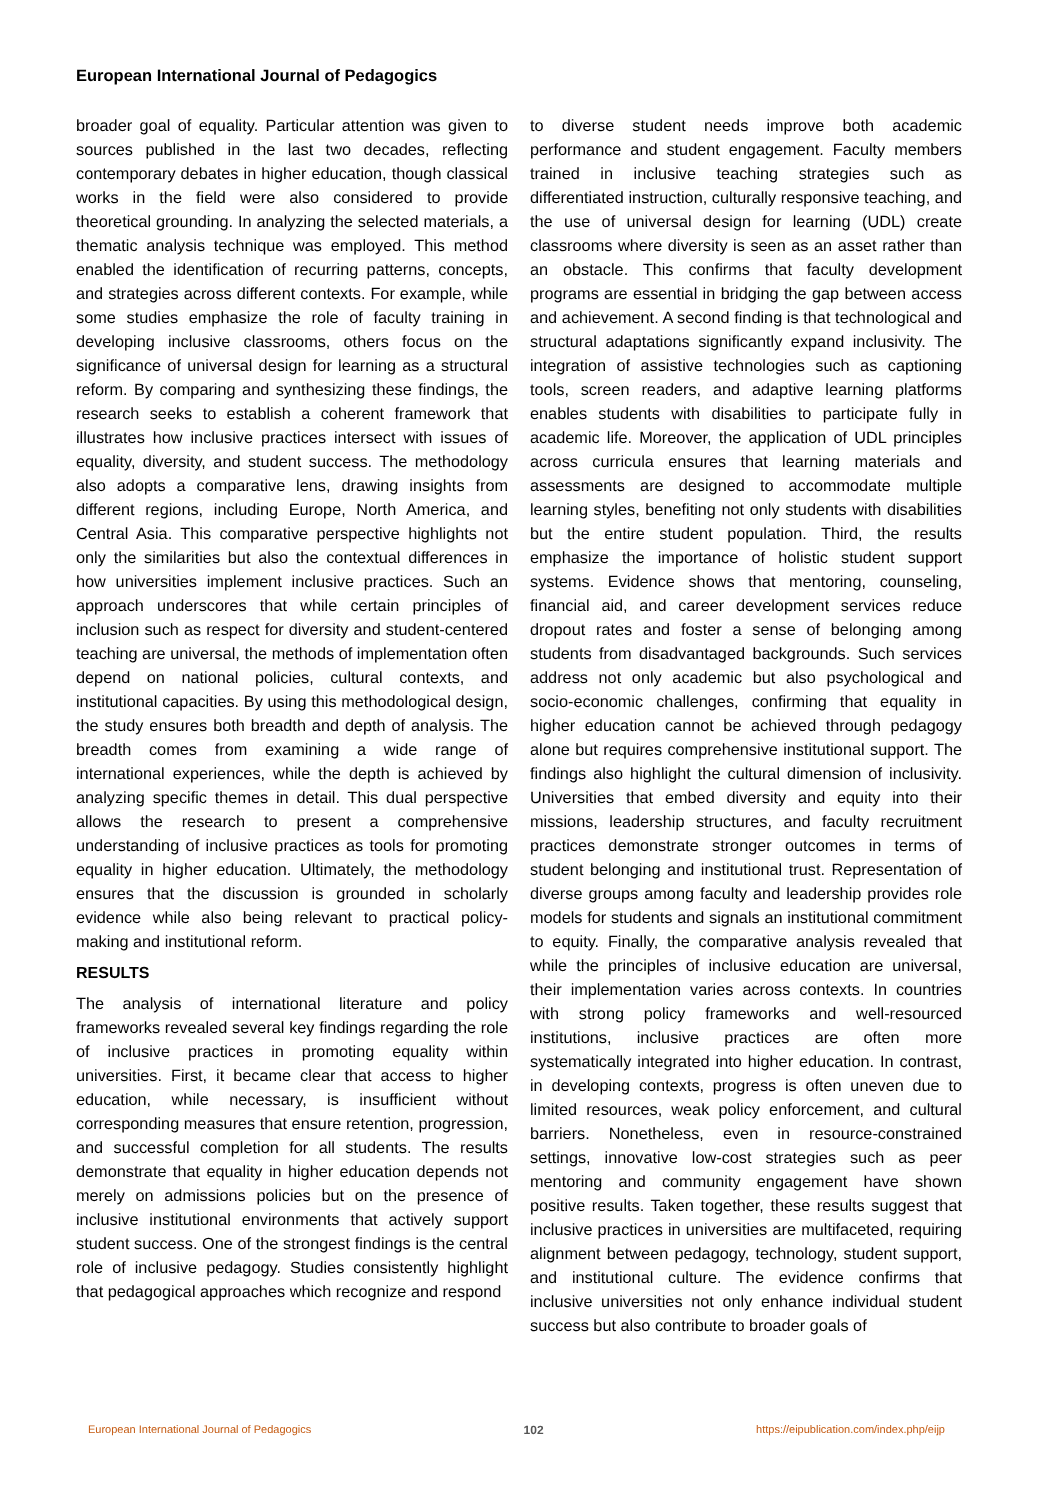European International Journal of Pedagogics
broader goal of equality. Particular attention was given to sources published in the last two decades, reflecting contemporary debates in higher education, though classical works in the field were also considered to provide theoretical grounding. In analyzing the selected materials, a thematic analysis technique was employed. This method enabled the identification of recurring patterns, concepts, and strategies across different contexts. For example, while some studies emphasize the role of faculty training in developing inclusive classrooms, others focus on the significance of universal design for learning as a structural reform. By comparing and synthesizing these findings, the research seeks to establish a coherent framework that illustrates how inclusive practices intersect with issues of equality, diversity, and student success. The methodology also adopts a comparative lens, drawing insights from different regions, including Europe, North America, and Central Asia. This comparative perspective highlights not only the similarities but also the contextual differences in how universities implement inclusive practices. Such an approach underscores that while certain principles of inclusion such as respect for diversity and student-centered teaching are universal, the methods of implementation often depend on national policies, cultural contexts, and institutional capacities. By using this methodological design, the study ensures both breadth and depth of analysis. The breadth comes from examining a wide range of international experiences, while the depth is achieved by analyzing specific themes in detail. This dual perspective allows the research to present a comprehensive understanding of inclusive practices as tools for promoting equality in higher education. Ultimately, the methodology ensures that the discussion is grounded in scholarly evidence while also being relevant to practical policy-making and institutional reform.
RESULTS
The analysis of international literature and policy frameworks revealed several key findings regarding the role of inclusive practices in promoting equality within universities. First, it became clear that access to higher education, while necessary, is insufficient without corresponding measures that ensure retention, progression, and successful completion for all students. The results demonstrate that equality in higher education depends not merely on admissions policies but on the presence of inclusive institutional environments that actively support student success. One of the strongest findings is the central role of inclusive pedagogy. Studies consistently highlight that pedagogical approaches which recognize and respond
to diverse student needs improve both academic performance and student engagement. Faculty members trained in inclusive teaching strategies such as differentiated instruction, culturally responsive teaching, and the use of universal design for learning (UDL) create classrooms where diversity is seen as an asset rather than an obstacle. This confirms that faculty development programs are essential in bridging the gap between access and achievement. A second finding is that technological and structural adaptations significantly expand inclusivity. The integration of assistive technologies such as captioning tools, screen readers, and adaptive learning platforms enables students with disabilities to participate fully in academic life. Moreover, the application of UDL principles across curricula ensures that learning materials and assessments are designed to accommodate multiple learning styles, benefiting not only students with disabilities but the entire student population. Third, the results emphasize the importance of holistic student support systems. Evidence shows that mentoring, counseling, financial aid, and career development services reduce dropout rates and foster a sense of belonging among students from disadvantaged backgrounds. Such services address not only academic but also psychological and socio-economic challenges, confirming that equality in higher education cannot be achieved through pedagogy alone but requires comprehensive institutional support. The findings also highlight the cultural dimension of inclusivity. Universities that embed diversity and equity into their missions, leadership structures, and faculty recruitment practices demonstrate stronger outcomes in terms of student belonging and institutional trust. Representation of diverse groups among faculty and leadership provides role models for students and signals an institutional commitment to equity. Finally, the comparative analysis revealed that while the principles of inclusive education are universal, their implementation varies across contexts. In countries with strong policy frameworks and well-resourced institutions, inclusive practices are often more systematically integrated into higher education. In contrast, in developing contexts, progress is often uneven due to limited resources, weak policy enforcement, and cultural barriers. Nonetheless, even in resource-constrained settings, innovative low-cost strategies such as peer mentoring and community engagement have shown positive results. Taken together, these results suggest that inclusive practices in universities are multifaceted, requiring alignment between pedagogy, technology, student support, and institutional culture. The evidence confirms that inclusive universities not only enhance individual student success but also contribute to broader goals of
European International Journal of Pedagogics 102 https://eipublication.com/index.php/eijp